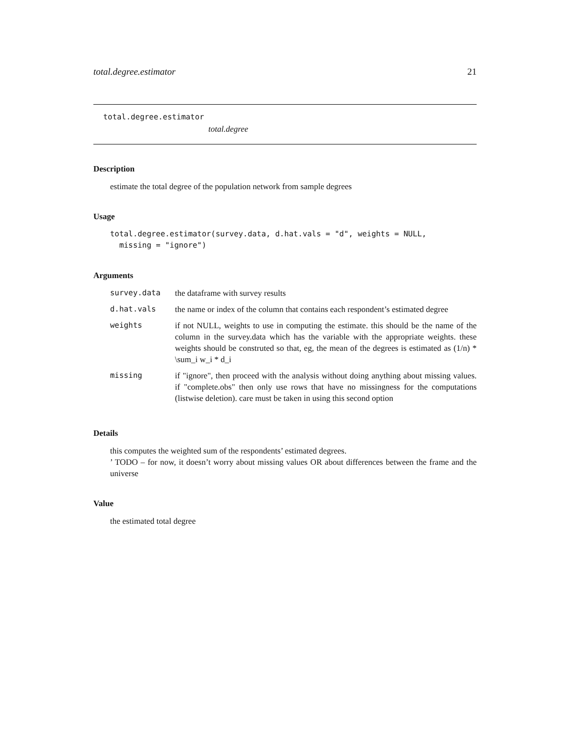total.degree.estimator 21
total.degree.estimator
total.degree
Description
estimate the total degree of the population network from sample degrees
Usage
total.degree.estimator(survey.data, d.hat.vals = "d", weights = NULL,
  missing = "ignore")
Arguments
| survey.data | the dataframe with survey results |
| d.hat.vals | the name or index of the column that contains each respondent’s estimated degree |
| weights | if not NULL, weights to use in computing the estimate. this should be the name of the column in the survey.data which has the variable with the appropriate weights. these weights should be construted so that, eg, the mean of the degrees is estimated as (1/n) * \sum_i w_i * d_i |
| missing | if "ignore", then proceed with the analysis without doing anything about missing values. if "complete.obs" then only use rows that have no missingness for the computations (listwise deletion). care must be taken in using this second option |
Details
this computes the weighted sum of the respondents’ estimated degrees.
’ TODO – for now, it doesn’t worry about missing values OR about differences between the frame and the universe
Value
the estimated total degree